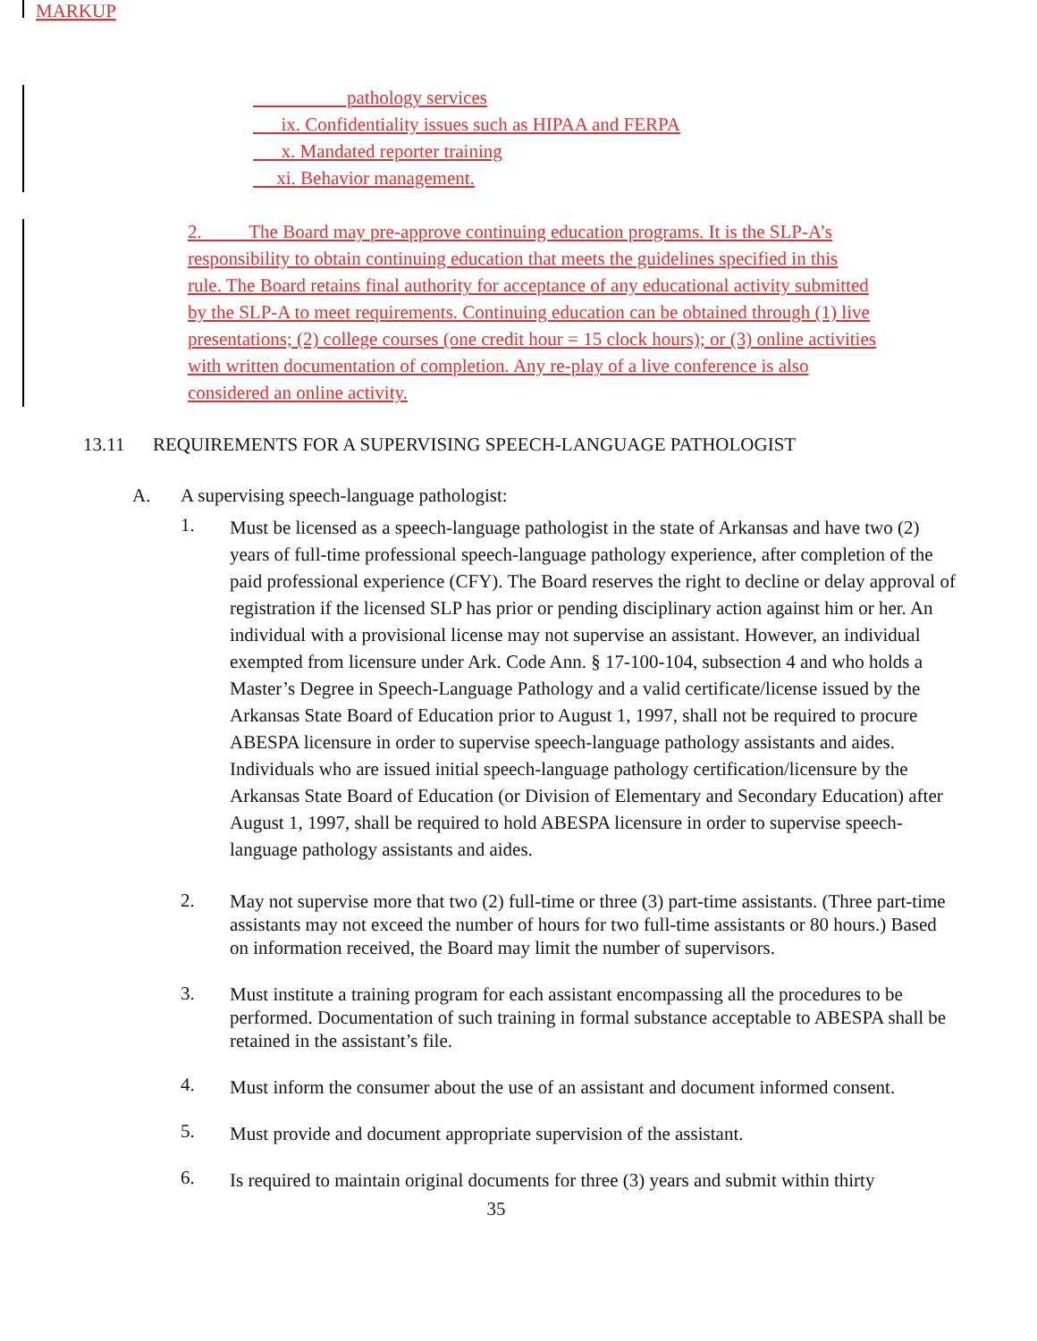MARKUP
pathology services
ix. Confidentiality issues such as HIPAA and FERPA
x. Mandated reporter training
xi. Behavior management.
2. The Board may pre-approve continuing education programs. It is the SLP-A’s responsibility to obtain continuing education that meets the guidelines specified in this rule. The Board retains final authority for acceptance of any educational activity submitted by the SLP-A to meet requirements. Continuing education can be obtained through (1) live presentations; (2) college courses (one credit hour = 15 clock hours); or (3) online activities with written documentation of completion. Any re-play of a live conference is also considered an online activity.
13.11 REQUIREMENTS FOR A SUPERVISING SPEECH-LANGUAGE PATHOLOGIST
A. A supervising speech-language pathologist:
1.
Must be licensed as a speech-language pathologist in the state of Arkansas and have two (2) years of full-time professional speech-language pathology experience, after completion of the paid professional experience (CFY). The Board reserves the right to decline or delay approval of registration if the licensed SLP has prior or pending disciplinary action against him or her. An individual with a provisional license may not supervise an assistant. However, an individual exempted from licensure under Ark. Code Ann. § 17-100-104, subsection 4 and who holds a Master’s Degree in Speech-Language Pathology and a valid certificate/license issued by the Arkansas State Board of Education prior to August 1, 1997, shall not be required to procure ABESPA licensure in order to supervise speech-language pathology assistants and aides. Individuals who are issued initial speech-language pathology certification/licensure by the Arkansas State Board of Education (or Division of Elementary and Secondary Education) after August 1, 1997, shall be required to hold ABESPA licensure in order to supervise speech-language pathology assistants and aides.
2.
May not supervise more that two (2) full-time or three (3) part-time assistants. (Three part-time assistants may not exceed the number of hours for two full-time assistants or 80 hours.) Based on information received, the Board may limit the number of supervisors.
3.
Must institute a training program for each assistant encompassing all the procedures to be performed. Documentation of such training in formal substance acceptable to ABESPA shall be retained in the assistant’s file.
4.
Must inform the consumer about the use of an assistant and document informed consent.
5.
Must provide and document appropriate supervision of the assistant.
6.
Is required to maintain original documents for three (3) years and submit within thirty
35